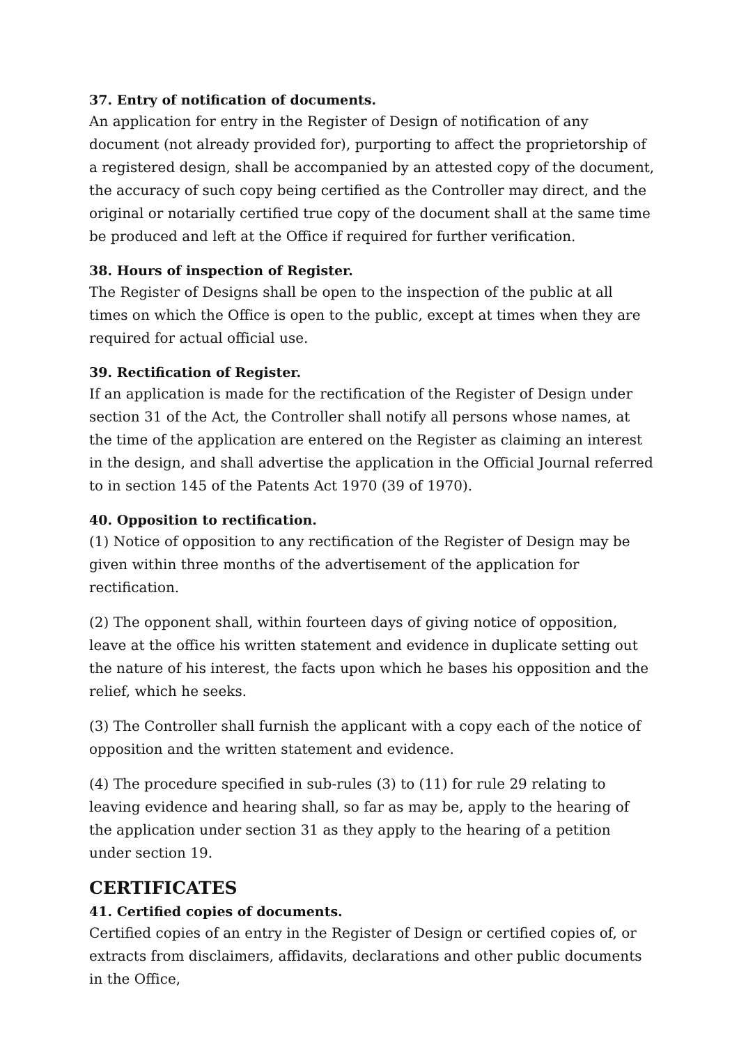37. Entry of notification of documents.
An application for entry in the Register of Design of notification of any document (not already provided for), purporting to affect the proprietorship of a registered design, shall be accompanied by an attested copy of the document, the accuracy of such copy being certified as the Controller may direct, and the original or notarially certified true copy of the document shall at the same time be produced and left at the Office if required for further verification.
38. Hours of inspection of Register.
The Register of Designs shall be open to the inspection of the public at all times on which the Office is open to the public, except at times when they are required for actual official use.
39. Rectification of Register.
If an application is made for the rectification of the Register of Design under section 31 of the Act, the Controller shall notify all persons whose names, at the time of the application are entered on the Register as claiming an interest in the design, and shall advertise the application in the Official Journal referred to in section 145 of the Patents Act 1970 (39 of 1970).
40. Opposition to rectification.
(1) Notice of opposition to any rectification of the Register of Design may be given within three months of the advertisement of the application for rectification.
(2) The opponent shall, within fourteen days of giving notice of opposition, leave at the office his written statement and evidence in duplicate setting out the nature of his interest, the facts upon which he bases his opposition and the relief, which he seeks.
(3) The Controller shall furnish the applicant with a copy each of the notice of opposition and the written statement and evidence.
(4) The procedure specified in sub-rules (3) to (11) for rule 29 relating to leaving evidence and hearing shall, so far as may be, apply to the hearing of the application under section 31 as they apply to the hearing of a petition under section 19.
CERTIFICATES
41. Certified copies of documents.
Certified copies of an entry in the Register of Design or certified copies of, or extracts from disclaimers, affidavits, declarations and other public documents in the Office,